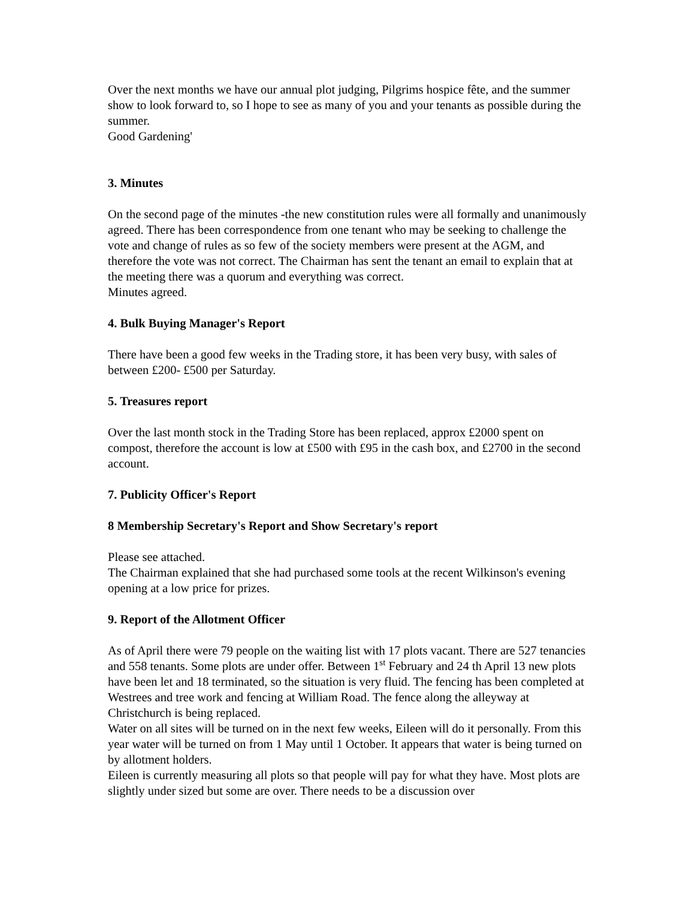Over the next months we have our annual plot judging, Pilgrims hospice fête, and the summer show to look forward to, so I hope to see as many of you and your tenants as possible during the summer.
Good Gardening'
3. Minutes
On the second page of the minutes -the new constitution rules were all formally and unanimously agreed. There has been correspondence from one tenant who may be seeking to challenge the vote and change of rules as so few of the society members were present at the AGM, and therefore the vote was not correct. The Chairman has sent the tenant an email to explain that at the meeting there was a quorum and everything was correct.
Minutes agreed.
4. Bulk Buying Manager's Report
There have been a good few weeks in the Trading store, it has been very busy, with sales of between £200- £500 per Saturday.
5. Treasures report
Over the last month stock in the Trading Store has been replaced, approx £2000 spent on compost, therefore the account is low at £500 with £95 in the cash box, and £2700 in the second account.
7. Publicity Officer's Report
8 Membership Secretary's Report and Show Secretary's report
Please see attached.
The Chairman explained that she had purchased some tools at the recent Wilkinson's evening opening at a low price for prizes.
9. Report of the Allotment Officer
As of April there were 79 people on the waiting list with 17 plots vacant. There are 527 tenancies and 558 tenants. Some plots are under offer. Between 1<sup>st</sup> February and 24 th April 13 new plots have been let and 18 terminated, so the situation is very fluid. The fencing has been completed at Westrees and tree work and fencing at William Road. The fence along the alleyway at Christchurch is being replaced.
Water on all sites will be turned on in the next few weeks, Eileen will do it personally. From this year water will be turned on from 1 May until 1 October. It appears that water is being turned on by allotment holders.
Eileen is currently measuring all plots so that people will pay for what they have. Most plots are slightly under sized but some are over. There needs to be a discussion over